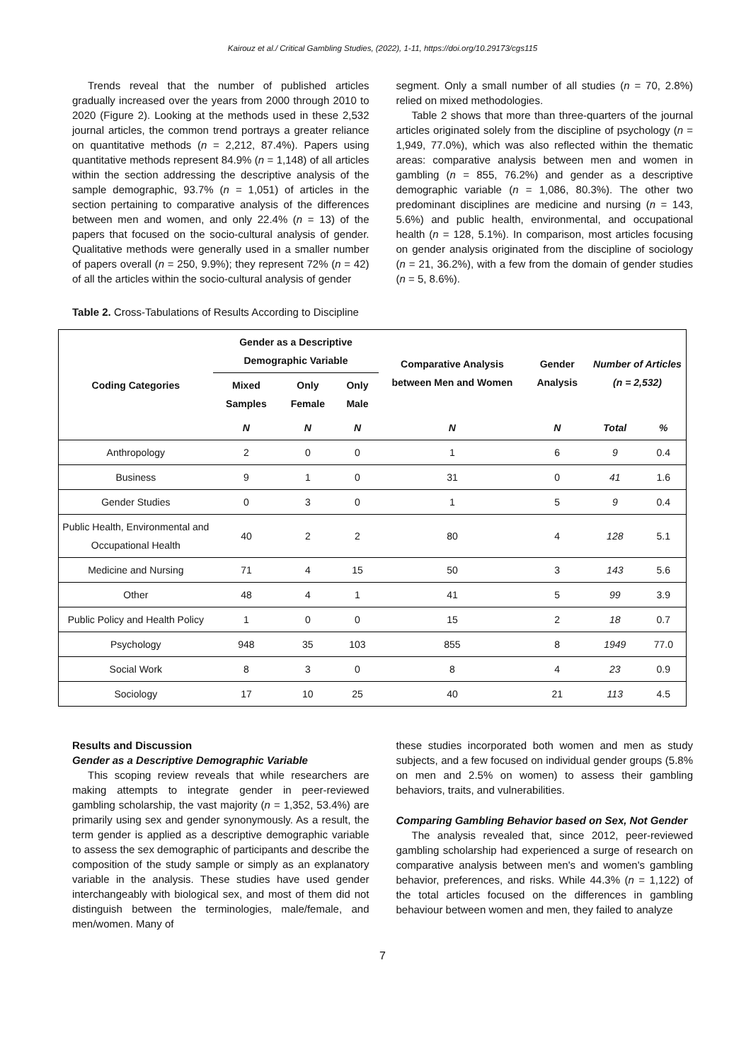Kairouz et al./ Critical Gambling Studies, (2022), 1-11, https://doi.org/10.29173/cgs115
Trends reveal that the number of published articles gradually increased over the years from 2000 through 2010 to 2020 (Figure 2). Looking at the methods used in these 2,532 journal articles, the common trend portrays a greater reliance on quantitative methods (n = 2,212, 87.4%). Papers using quantitative methods represent 84.9% (n = 1,148) of all articles within the section addressing the descriptive analysis of the sample demographic, 93.7% (n = 1,051) of articles in the section pertaining to comparative analysis of the differences between men and women, and only 22.4% (n = 13) of the papers that focused on the socio-cultural analysis of gender. Qualitative methods were generally used in a smaller number of papers overall (n = 250, 9.9%); they represent 72% (n = 42) of all the articles within the socio-cultural analysis of gender
segment. Only a small number of all studies (n = 70, 2.8%) relied on mixed methodologies.
Table 2 shows that more than three-quarters of the journal articles originated solely from the discipline of psychology (n = 1,949, 77.0%), which was also reflected within the thematic areas: comparative analysis between men and women in gambling (n = 855, 76.2%) and gender as a descriptive demographic variable (n = 1,086, 80.3%). The other two predominant disciplines are medicine and nursing (n = 143, 5.6%) and public health, environmental, and occupational health (n = 128, 5.1%). In comparison, most articles focusing on gender analysis originated from the discipline of sociology (n = 21, 36.2%), with a few from the domain of gender studies (n = 5, 8.6%).
Table 2. Cross-Tabulations of Results According to Discipline
| Coding Categories | Gender as a Descriptive Demographic Variable | | | Comparative Analysis between Men and Women | Gender Analysis | Number of Articles (n = 2,532) | |
| --- | --- | --- | --- | --- | --- | --- | --- |
| | Mixed Samples | Only Female | Only Male | | | | |
| | N | N | N | N | N | Total | % |
| Anthropology | 2 | 0 | 0 | 1 | 6 | 9 | 0.4 |
| Business | 9 | 1 | 0 | 31 | 0 | 41 | 1.6 |
| Gender Studies | 0 | 3 | 0 | 1 | 5 | 9 | 0.4 |
| Public Health, Environmental and Occupational Health | 40 | 2 | 2 | 80 | 4 | 128 | 5.1 |
| Medicine and Nursing | 71 | 4 | 15 | 50 | 3 | 143 | 5.6 |
| Other | 48 | 4 | 1 | 41 | 5 | 99 | 3.9 |
| Public Policy and Health Policy | 1 | 0 | 0 | 15 | 2 | 18 | 0.7 |
| Psychology | 948 | 35 | 103 | 855 | 8 | 1949 | 77.0 |
| Social Work | 8 | 3 | 0 | 8 | 4 | 23 | 0.9 |
| Sociology | 17 | 10 | 25 | 40 | 21 | 113 | 4.5 |
Results and Discussion
Gender as a Descriptive Demographic Variable
This scoping review reveals that while researchers are making attempts to integrate gender in peer-reviewed gambling scholarship, the vast majority (n = 1,352, 53.4%) are primarily using sex and gender synonymously. As a result, the term gender is applied as a descriptive demographic variable to assess the sex demographic of participants and describe the composition of the study sample or simply as an explanatory variable in the analysis. These studies have used gender interchangeably with biological sex, and most of them did not distinguish between the terminologies, male/female, and men/women. Many of
these studies incorporated both women and men as study subjects, and a few focused on individual gender groups (5.8% on men and 2.5% on women) to assess their gambling behaviors, traits, and vulnerabilities.
Comparing Gambling Behavior based on Sex, Not Gender
The analysis revealed that, since 2012, peer-reviewed gambling scholarship had experienced a surge of research on comparative analysis between men's and women's gambling behavior, preferences, and risks. While 44.3% (n = 1,122) of the total articles focused on the differences in gambling behaviour between women and men, they failed to analyze
7